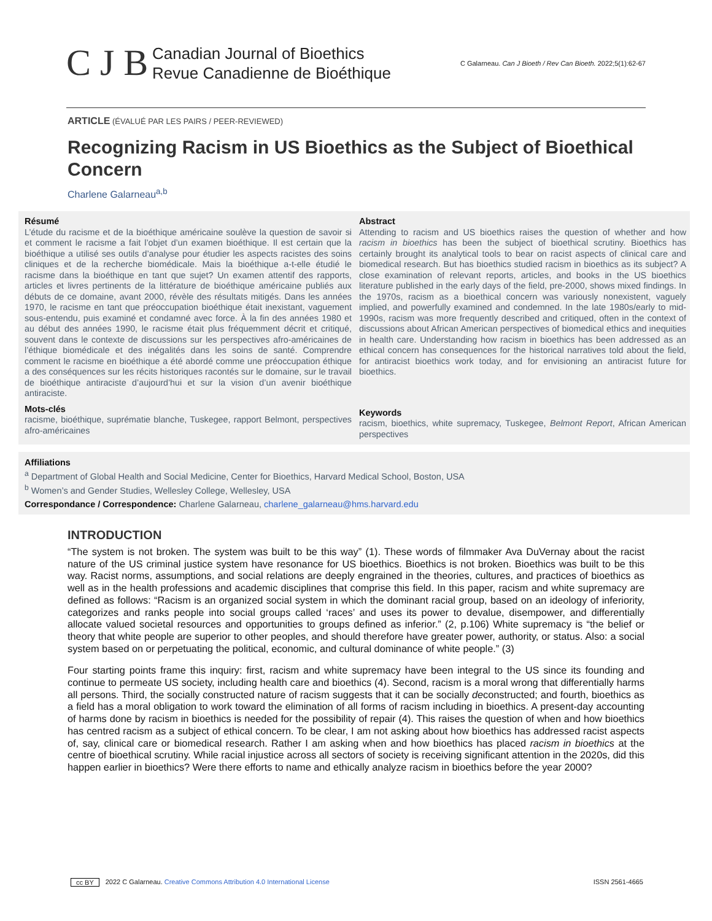C J B
Canadian Journal of Bioethics
Revue Canadienne de Bioéthique
C Galarneau. Can J Bioeth / Rev Can Bioeth. 2022;5(1):62-67
ARTICLE (ÉVALUÉ PAR LES PAIRS / PEER-REVIEWED)
Recognizing Racism in US Bioethics as the Subject of Bioethical Concern
Charlene Galarneau<sup>a,b</sup>
Résumé
L’étude du racisme et de la bioéthique américaine soulève la question de savoir si et comment le racisme a fait l’objet d’un examen bioéthique. Il est certain que la bioéthique a utilisé ses outils d’analyse pour étudier les aspects racistes des soins cliniques et de la recherche biomédicale. Mais la bioéthique a-t-elle étudié le racisme dans la bioéthique en tant que sujet? Un examen attentif des rapports, articles et livres pertinents de la littérature de bioéthique américaine publiés aux débuts de ce domaine, avant 2000, révèle des résultats mitigés. Dans les années 1970, le racisme en tant que préoccupation bioéthique était inexistant, vaguement sous-entendu, puis examiné et condamné avec force. À la fin des années 1980 et au début des années 1990, le racisme était plus fréquemment décrit et critiqué, souvent dans le contexte de discussions sur les perspectives afro-américaines de l’éthique biomédicale et des inégalités dans les soins de santé. Comprendre comment le racisme en bioéthique a été abordé comme une préoccupation éthique a des conséquences sur les récits historiques racontés sur le domaine, sur le travail de bioéthique antiraciste d’aujourd’hui et sur la vision d’un avenir bioéthique antiraciste.
Mots-clés
racisme, bioéthique, suprématie blanche, Tuskegee, rapport Belmont, perspectives afro-américaines
Abstract
Attending to racism and US bioethics raises the question of whether and how racism in bioethics has been the subject of bioethical scrutiny. Bioethics has certainly brought its analytical tools to bear on racist aspects of clinical care and biomedical research. But has bioethics studied racism in bioethics as its subject? A close examination of relevant reports, articles, and books in the US bioethics literature published in the early days of the field, pre-2000, shows mixed findings. In the 1970s, racism as a bioethical concern was variously nonexistent, vaguely implied, and powerfully examined and condemned. In the late 1980s/early to mid-1990s, racism was more frequently described and critiqued, often in the context of discussions about African American perspectives of biomedical ethics and inequities in health care. Understanding how racism in bioethics has been addressed as an ethical concern has consequences for the historical narratives told about the field, for antiracist bioethics work today, and for envisioning an antiracist future for bioethics.
Keywords
racism, bioethics, white supremacy, Tuskegee, Belmont Report, African American perspectives
Affiliations
<sup>a</sup> Department of Global Health and Social Medicine, Center for Bioethics, Harvard Medical School, Boston, USA
<sup>b</sup> Women’s and Gender Studies, Wellesley College, Wellesley, USA
Correspondance / Correspondence: Charlene Galarneau, charlene_galarneau@hms.harvard.edu
INTRODUCTION
“The system is not broken. The system was built to be this way” (1). These words of filmmaker Ava DuVernay about the racist nature of the US criminal justice system have resonance for US bioethics. Bioethics is not broken. Bioethics was built to be this way. Racist norms, assumptions, and social relations are deeply engrained in the theories, cultures, and practices of bioethics as well as in the health professions and academic disciplines that comprise this field. In this paper, racism and white supremacy are defined as follows: “Racism is an organized social system in which the dominant racial group, based on an ideology of inferiority, categorizes and ranks people into social groups called ‘races’ and uses its power to devalue, disempower, and differentially allocate valued societal resources and opportunities to groups defined as inferior.” (2, p.106) White supremacy is “the belief or theory that white people are superior to other peoples, and should therefore have greater power, authority, or status. Also: a social system based on or perpetuating the political, economic, and cultural dominance of white people.” (3)
Four starting points frame this inquiry: first, racism and white supremacy have been integral to the US since its founding and continue to permeate US society, including health care and bioethics (4). Second, racism is a moral wrong that differentially harms all persons. Third, the socially constructed nature of racism suggests that it can be socially deconstructed; and fourth, bioethics as a field has a moral obligation to work toward the elimination of all forms of racism including in bioethics. A present-day accounting of harms done by racism in bioethics is needed for the possibility of repair (4). This raises the question of when and how bioethics has centred racism as a subject of ethical concern. To be clear, I am not asking about how bioethics has addressed racist aspects of, say, clinical care or biomedical research. Rather I am asking when and how bioethics has placed racism in bioethics at the centre of bioethical scrutiny. While racial injustice across all sectors of society is receiving significant attention in the 2020s, did this happen earlier in bioethics? Were there efforts to name and ethically analyze racism in bioethics before the year 2000?
cc BY 2022 C Galarneau. Creative Commons Attribution 4.0 International License ISSN 2561-4665